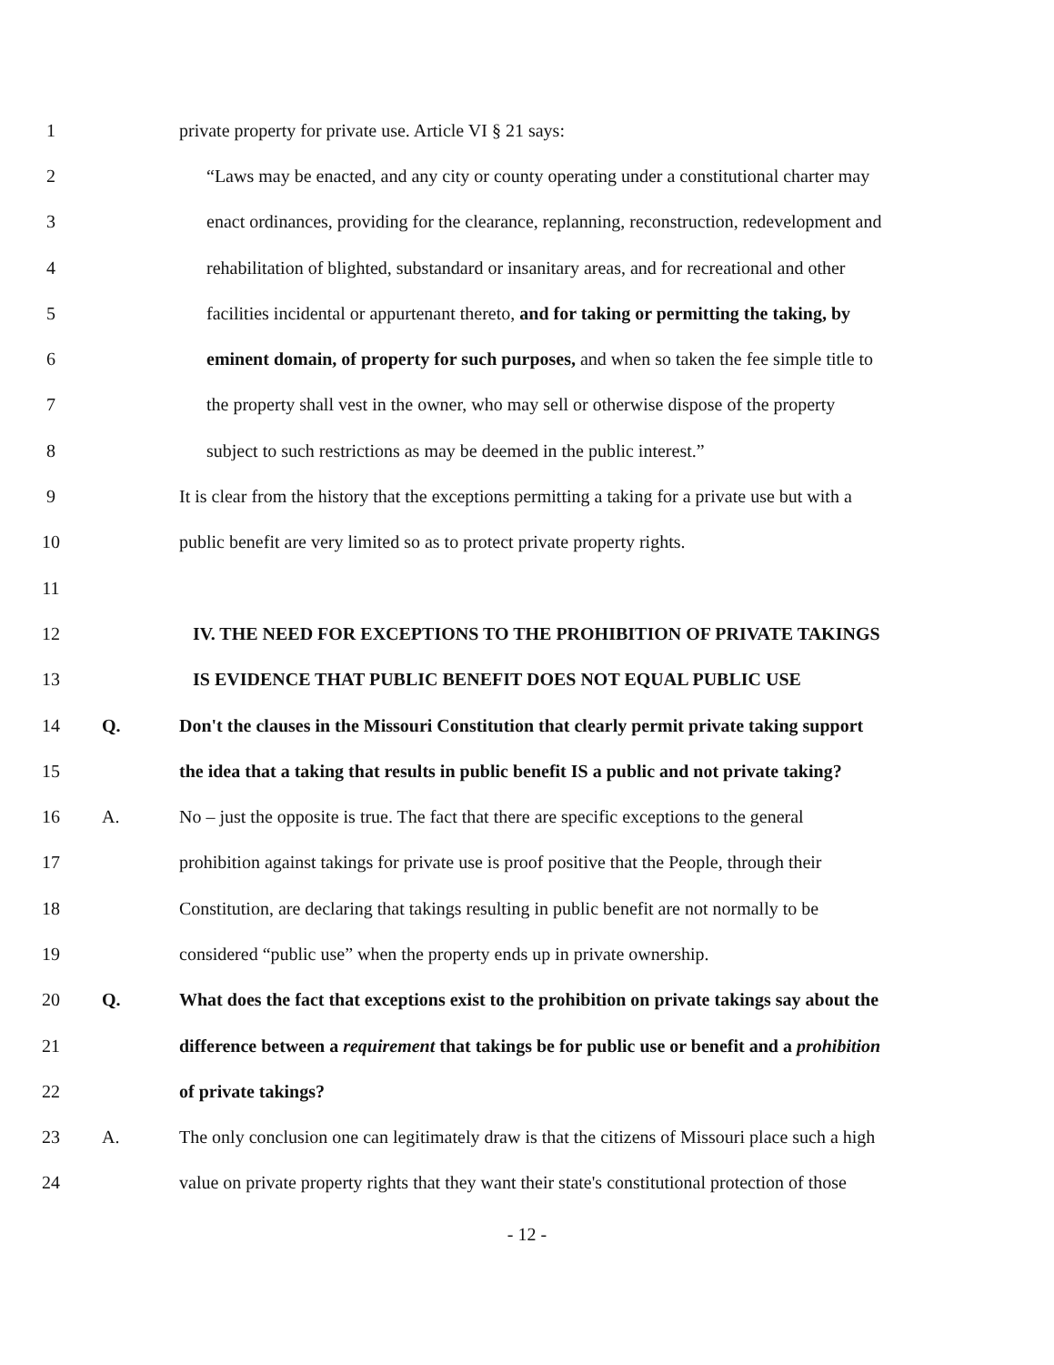1 private property for private use. Article VI § 21 says:
2 “Laws may be enacted, and any city or county operating under a constitutional charter may
3 enact ordinances, providing for the clearance, replanning, reconstruction, redevelopment and
4 rehabilitation of blighted, substandard or insanitary areas, and for recreational and other
5 facilities incidental or appurtenant thereto, and for taking or permitting the taking, by
6 eminent domain, of property for such purposes, and when so taken the fee simple title to
7 the property shall vest in the owner, who may sell or otherwise dispose of the property
8 subject to such restrictions as may be deemed in the public interest.”
9 It is clear from the history that the exceptions permitting a taking for a private use but with a
10 public benefit are very limited so as to protect private property rights.
11
12 IV. THE NEED FOR EXCEPTIONS TO THE PROHIBITION OF PRIVATE TAKINGS
13 IS EVIDENCE THAT PUBLIC BENEFIT DOES NOT EQUAL PUBLIC USE
14 Q. Don't the clauses in the Missouri Constitution that clearly permit private taking support
15 the idea that a taking that results in public benefit IS a public and not private taking?
16 A. No – just the opposite is true. The fact that there are specific exceptions to the general
17 prohibition against takings for private use is proof positive that the People, through their
18 Constitution, are declaring that takings resulting in public benefit are not normally to be
19 considered “public use” when the property ends up in private ownership.
20 Q. What does the fact that exceptions exist to the prohibition on private takings say about the
21 difference between a requirement that takings be for public use or benefit and a prohibition
22 of private takings?
23 A. The only conclusion one can legitimately draw is that the citizens of Missouri place such a high
24 value on private property rights that they want their state's constitutional protection of those
- 12 -